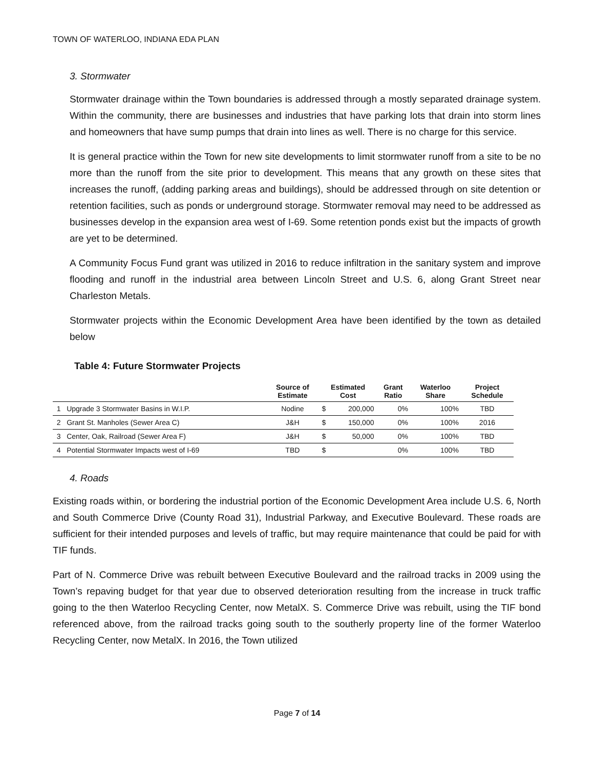TOWN OF WATERLOO, INDIANA EDA PLAN
3. Stormwater
Stormwater drainage within the Town boundaries is addressed through a mostly separated drainage system. Within the community, there are businesses and industries that have parking lots that drain into storm lines and homeowners that have sump pumps that drain into lines as well. There is no charge for this service.
It is general practice within the Town for new site developments to limit stormwater runoff from a site to be no more than the runoff from the site prior to development. This means that any growth on these sites that increases the runoff, (adding parking areas and buildings), should be addressed through on site detention or retention facilities, such as ponds or underground storage. Stormwater removal may need to be addressed as businesses develop in the expansion area west of I-69. Some retention ponds exist but the impacts of growth are yet to be determined.
A Community Focus Fund grant was utilized in 2016 to reduce infiltration in the sanitary system and improve flooding and runoff in the industrial area between Lincoln Street and U.S. 6, along Grant Street near Charleston Metals.
Stormwater projects within the Economic Development Area have been identified by the town as detailed below
Table 4: Future Stormwater Projects
| | | Source of Estimate | Estimated Cost | | Grant Ratio | Waterloo Share | Project Schedule |
| --- | --- | --- | --- | --- | --- | --- | --- |
| 1 | Upgrade 3 Stormwater Basins in W.I.P. | Nodine | $ | 200,000 | 0% | 100% | TBD |
| 2 | Grant St. Manholes (Sewer Area C) | J&H | $ | 150,000 | 0% | 100% | 2016 |
| 3 | Center, Oak, Railroad (Sewer Area F) | J&H | $ | 50,000 | 0% | 100% | TBD |
| 4 | Potential Stormwater Impacts west of I-69 | TBD | $ | | 0% | 100% | TBD |
4. Roads
Existing roads within, or bordering the industrial portion of the Economic Development Area include U.S. 6, North and South Commerce Drive (County Road 31), Industrial Parkway, and Executive Boulevard. These roads are sufficient for their intended purposes and levels of traffic, but may require maintenance that could be paid for with TIF funds.
Part of N. Commerce Drive was rebuilt between Executive Boulevard and the railroad tracks in 2009 using the Town’s repaving budget for that year due to observed deterioration resulting from the increase in truck traffic going to the then Waterloo Recycling Center, now MetalX. S. Commerce Drive was rebuilt, using the TIF bond referenced above, from the railroad tracks going south to the southerly property line of the former Waterloo Recycling Center, now MetalX. In 2016, the Town utilized
Page 7 of 14